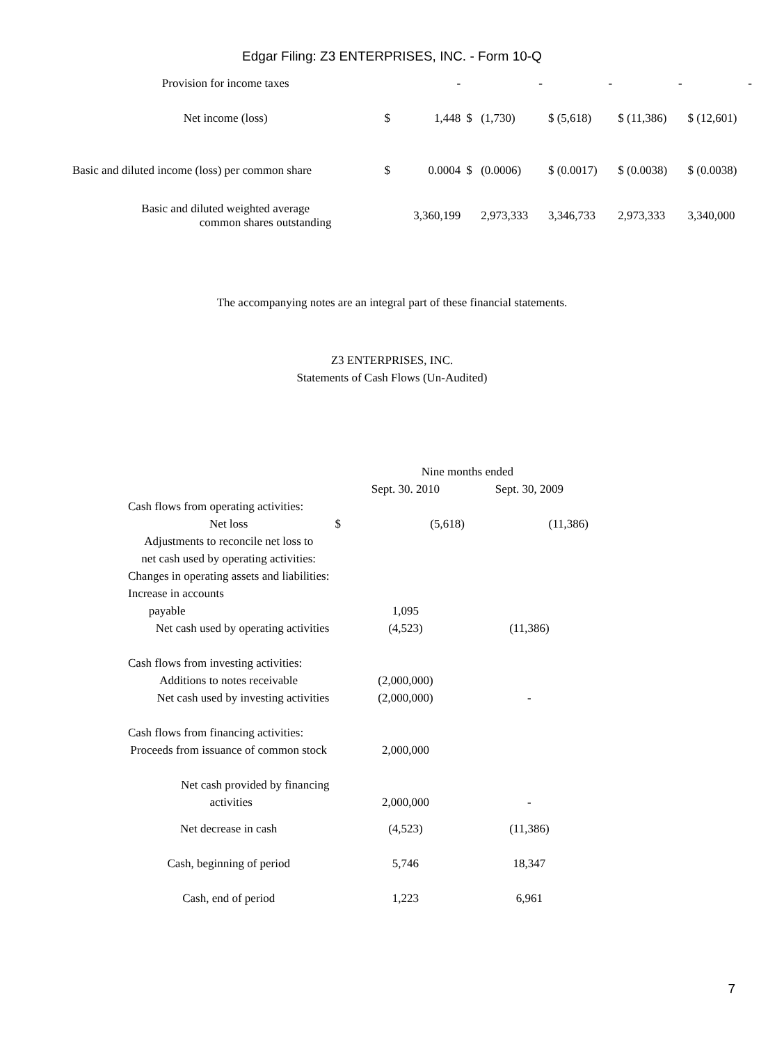Edgar Filing: Z3 ENTERPRISES, INC. - Form 10-Q
| Provision for income taxes | | - | | - | - | - | - |
| Net income (loss) | $ | 1,448 | $ | (1,730) | $ (5,618) | $ (11,386) | $ (12,601) |
| Basic and diluted income (loss) per common share | $ | 0.0004 | $ | (0.0006) | $ (0.0017) | $ (0.0038) | $ (0.0038) |
| Basic and diluted weighted average common shares outstanding | | 3,360,199 | | 2,973,333 | 3,346,733 | 2,973,333 | 3,340,000 |
The accompanying notes are an integral part of these financial statements.
Z3 ENTERPRISES, INC.
Statements of Cash Flows (Un-Audited)
| | | Nine months ended | |
| | | Sept. 30. 2010 | Sept. 30, 2009 |
| Cash flows from operating activities: | | | |
| Net loss | $ | (5,618) | (11,386) |
| Adjustments to reconcile net loss to net cash used by operating activities: Changes in operating assets and liabilities: | | | |
| Increase in accounts payable | | 1,095 | |
| Net cash used by operating activities | | (4,523) | (11,386) |
| Cash flows from investing activities: | | | |
| Additions to notes receivable | | (2,000,000) | |
| Net cash used by investing activities | | (2,000,000) | - |
| Cash flows from financing activities: | | | |
| Proceeds from issuance of common stock | | 2,000,000 | |
| Net cash provided by financing activities | | 2,000,000 | - |
| Net decrease in cash | | (4,523) | (11,386) |
| Cash, beginning of period | | 5,746 | 18,347 |
| Cash, end of period | | 1,223 | 6,961 |
7